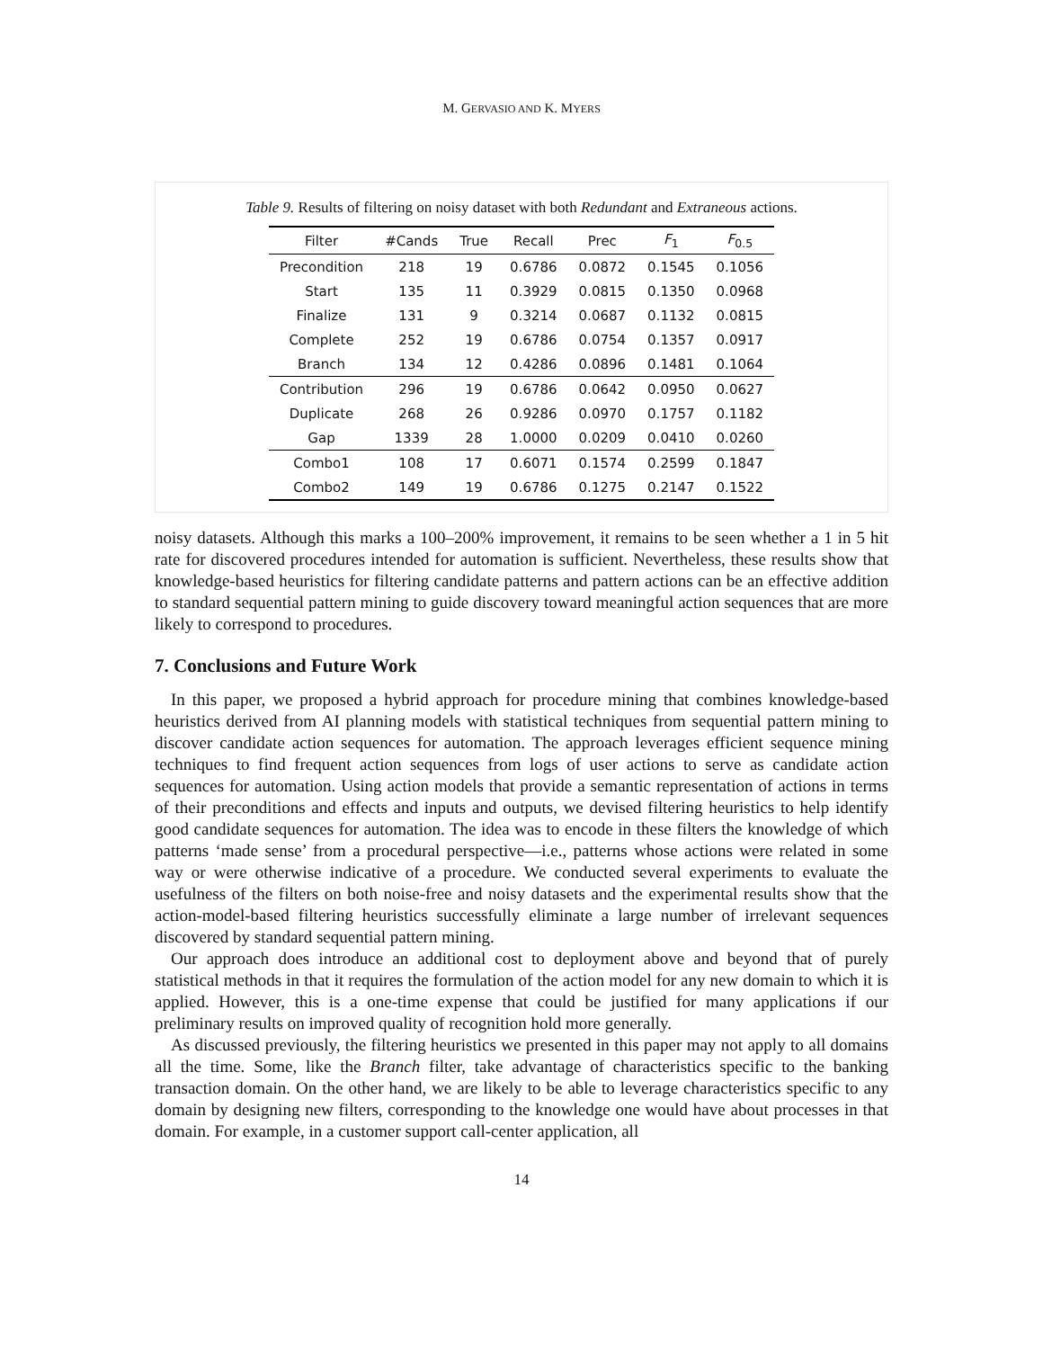M. GERVASIO AND K. MYERS
Table 9. Results of filtering on noisy dataset with both Redundant and Extraneous actions.
| Filter | #Cands | True | Recall | Prec | F<sub>1</sub> | F<sub>0.5</sub> |
| --- | --- | --- | --- | --- | --- | --- |
| Precondition | 218 | 19 | 0.6786 | 0.0872 | 0.1545 | 0.1056 |
| Start | 135 | 11 | 0.3929 | 0.0815 | 0.1350 | 0.0968 |
| Finalize | 131 | 9 | 0.3214 | 0.0687 | 0.1132 | 0.0815 |
| Complete | 252 | 19 | 0.6786 | 0.0754 | 0.1357 | 0.0917 |
| Branch | 134 | 12 | 0.4286 | 0.0896 | 0.1481 | 0.1064 |
| Contribution | 296 | 19 | 0.6786 | 0.0642 | 0.0950 | 0.0627 |
| Duplicate | 268 | 26 | 0.9286 | 0.0970 | 0.1757 | 0.1182 |
| Gap | 1339 | 28 | 1.0000 | 0.0209 | 0.0410 | 0.0260 |
| Combo1 | 108 | 17 | 0.6071 | 0.1574 | 0.2599 | 0.1847 |
| Combo2 | 149 | 19 | 0.6786 | 0.1275 | 0.2147 | 0.1522 |
noisy datasets. Although this marks a 100–200% improvement, it remains to be seen whether a 1 in 5 hit rate for discovered procedures intended for automation is sufficient. Nevertheless, these results show that knowledge-based heuristics for filtering candidate patterns and pattern actions can be an effective addition to standard sequential pattern mining to guide discovery toward meaningful action sequences that are more likely to correspond to procedures.
7. Conclusions and Future Work
In this paper, we proposed a hybrid approach for procedure mining that combines knowledge-based heuristics derived from AI planning models with statistical techniques from sequential pattern mining to discover candidate action sequences for automation. The approach leverages efficient sequence mining techniques to find frequent action sequences from logs of user actions to serve as candidate action sequences for automation. Using action models that provide a semantic representation of actions in terms of their preconditions and effects and inputs and outputs, we devised filtering heuristics to help identify good candidate sequences for automation. The idea was to encode in these filters the knowledge of which patterns ‘made sense’ from a procedural perspective—i.e., patterns whose actions were related in some way or were otherwise indicative of a procedure. We conducted several experiments to evaluate the usefulness of the filters on both noise-free and noisy datasets and the experimental results show that the action-model-based filtering heuristics successfully eliminate a large number of irrelevant sequences discovered by standard sequential pattern mining.
Our approach does introduce an additional cost to deployment above and beyond that of purely statistical methods in that it requires the formulation of the action model for any new domain to which it is applied. However, this is a one-time expense that could be justified for many applications if our preliminary results on improved quality of recognition hold more generally.
As discussed previously, the filtering heuristics we presented in this paper may not apply to all domains all the time. Some, like the Branch filter, take advantage of characteristics specific to the banking transaction domain. On the other hand, we are likely to be able to leverage characteristics specific to any domain by designing new filters, corresponding to the knowledge one would have about processes in that domain. For example, in a customer support call-center application, all
14